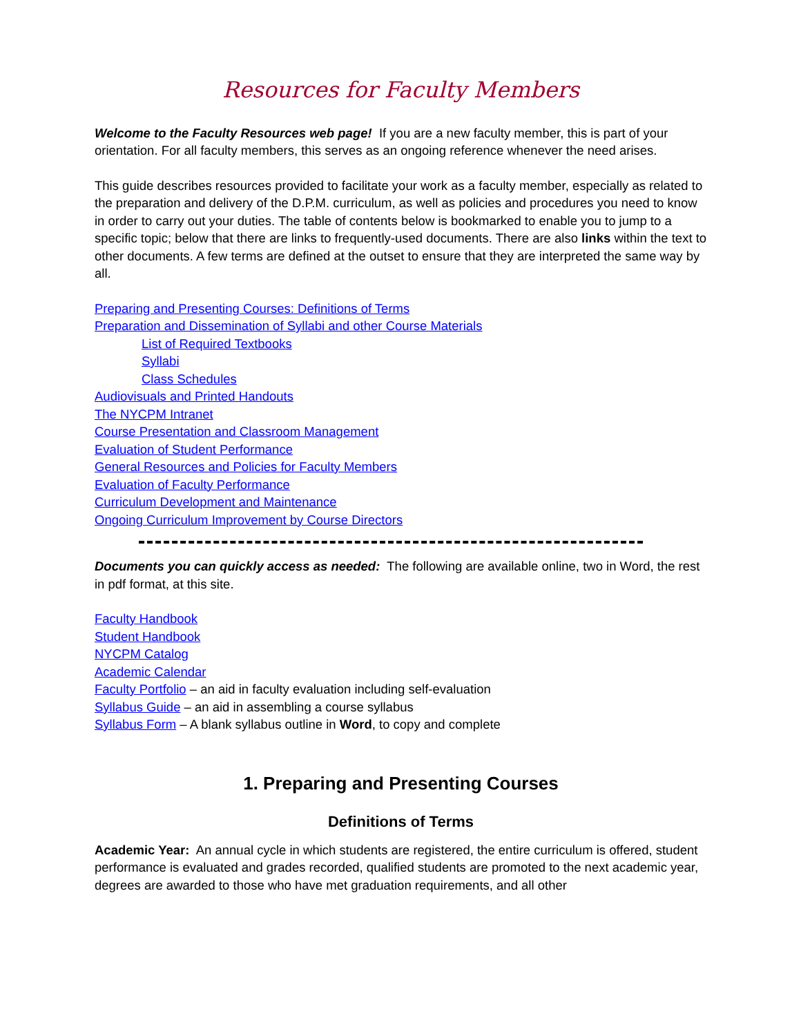Resources for Faculty Members
Welcome to the Faculty Resources web page! If you are a new faculty member, this is part of your orientation. For all faculty members, this serves as an ongoing reference whenever the need arises.
This guide describes resources provided to facilitate your work as a faculty member, especially as related to the preparation and delivery of the D.P.M. curriculum, as well as policies and procedures you need to know in order to carry out your duties. The table of contents below is bookmarked to enable you to jump to a specific topic; below that there are links to frequently-used documents. There are also links within the text to other documents. A few terms are defined at the outset to ensure that they are interpreted the same way by all.
Preparing and Presenting Courses: Definitions of Terms
Preparation and Dissemination of Syllabi and other Course Materials
List of Required Textbooks
Syllabi
Class Schedules
Audiovisuals and Printed Handouts
The NYCPM Intranet
Course Presentation and Classroom Management
Evaluation of Student Performance
General Resources and Policies for Faculty Members
Evaluation of Faculty Performance
Curriculum Development and Maintenance
Ongoing Curriculum Improvement by Course Directors
Documents you can quickly access as needed: The following are available online, two in Word, the rest in pdf format, at this site.
Faculty Handbook
Student Handbook
NYCPM Catalog
Academic Calendar
Faculty Portfolio – an aid in faculty evaluation including self-evaluation
Syllabus Guide – an aid in assembling a course syllabus
Syllabus Form – A blank syllabus outline in Word, to copy and complete
1. Preparing and Presenting Courses
Definitions of Terms
Academic Year: An annual cycle in which students are registered, the entire curriculum is offered, student performance is evaluated and grades recorded, qualified students are promoted to the next academic year, degrees are awarded to those who have met graduation requirements, and all other